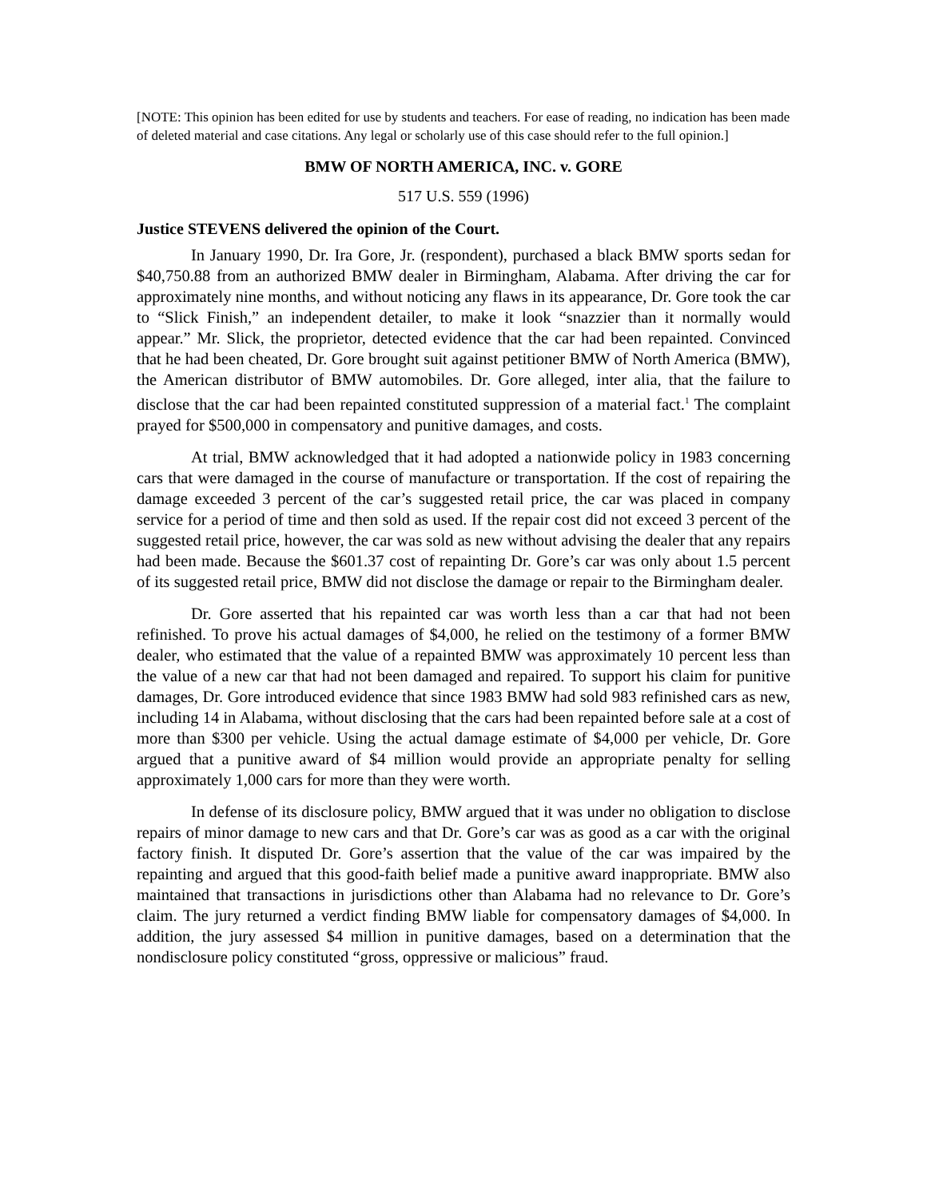[NOTE: This opinion has been edited for use by students and teachers. For ease of reading, no indication has been made of deleted material and case citations. Any legal or scholarly use of this case should refer to the full opinion.]
BMW OF NORTH AMERICA, INC. v. GORE
517 U.S. 559 (1996)
Justice STEVENS delivered the opinion of the Court.
In January 1990, Dr. Ira Gore, Jr. (respondent), purchased a black BMW sports sedan for $40,750.88 from an authorized BMW dealer in Birmingham, Alabama. After driving the car for approximately nine months, and without noticing any flaws in its appearance, Dr. Gore took the car to “Slick Finish,” an independent detailer, to make it look “snazzier than it normally would appear.” Mr. Slick, the proprietor, detected evidence that the car had been repainted. Convinced that he had been cheated, Dr. Gore brought suit against petitioner BMW of North America (BMW), the American distributor of BMW automobiles. Dr. Gore alleged, inter alia, that the failure to disclose that the car had been repainted constituted suppression of a material fact.<sup>1</sup> The complaint prayed for $500,000 in compensatory and punitive damages, and costs.
At trial, BMW acknowledged that it had adopted a nationwide policy in 1983 concerning cars that were damaged in the course of manufacture or transportation. If the cost of repairing the damage exceeded 3 percent of the car’s suggested retail price, the car was placed in company service for a period of time and then sold as used. If the repair cost did not exceed 3 percent of the suggested retail price, however, the car was sold as new without advising the dealer that any repairs had been made. Because the $601.37 cost of repainting Dr. Gore’s car was only about 1.5 percent of its suggested retail price, BMW did not disclose the damage or repair to the Birmingham dealer.
Dr. Gore asserted that his repainted car was worth less than a car that had not been refinished. To prove his actual damages of $4,000, he relied on the testimony of a former BMW dealer, who estimated that the value of a repainted BMW was approximately 10 percent less than the value of a new car that had not been damaged and repaired. To support his claim for punitive damages, Dr. Gore introduced evidence that since 1983 BMW had sold 983 refinished cars as new, including 14 in Alabama, without disclosing that the cars had been repainted before sale at a cost of more than $300 per vehicle. Using the actual damage estimate of $4,000 per vehicle, Dr. Gore argued that a punitive award of $4 million would provide an appropriate penalty for selling approximately 1,000 cars for more than they were worth.
In defense of its disclosure policy, BMW argued that it was under no obligation to disclose repairs of minor damage to new cars and that Dr. Gore’s car was as good as a car with the original factory finish. It disputed Dr. Gore’s assertion that the value of the car was impaired by the repainting and argued that this good-faith belief made a punitive award inappropriate. BMW also maintained that transactions in jurisdictions other than Alabama had no relevance to Dr. Gore’s claim. The jury returned a verdict finding BMW liable for compensatory damages of $4,000. In addition, the jury assessed $4 million in punitive damages, based on a determination that the nondisclosure policy constituted “gross, oppressive or malicious” fraud.